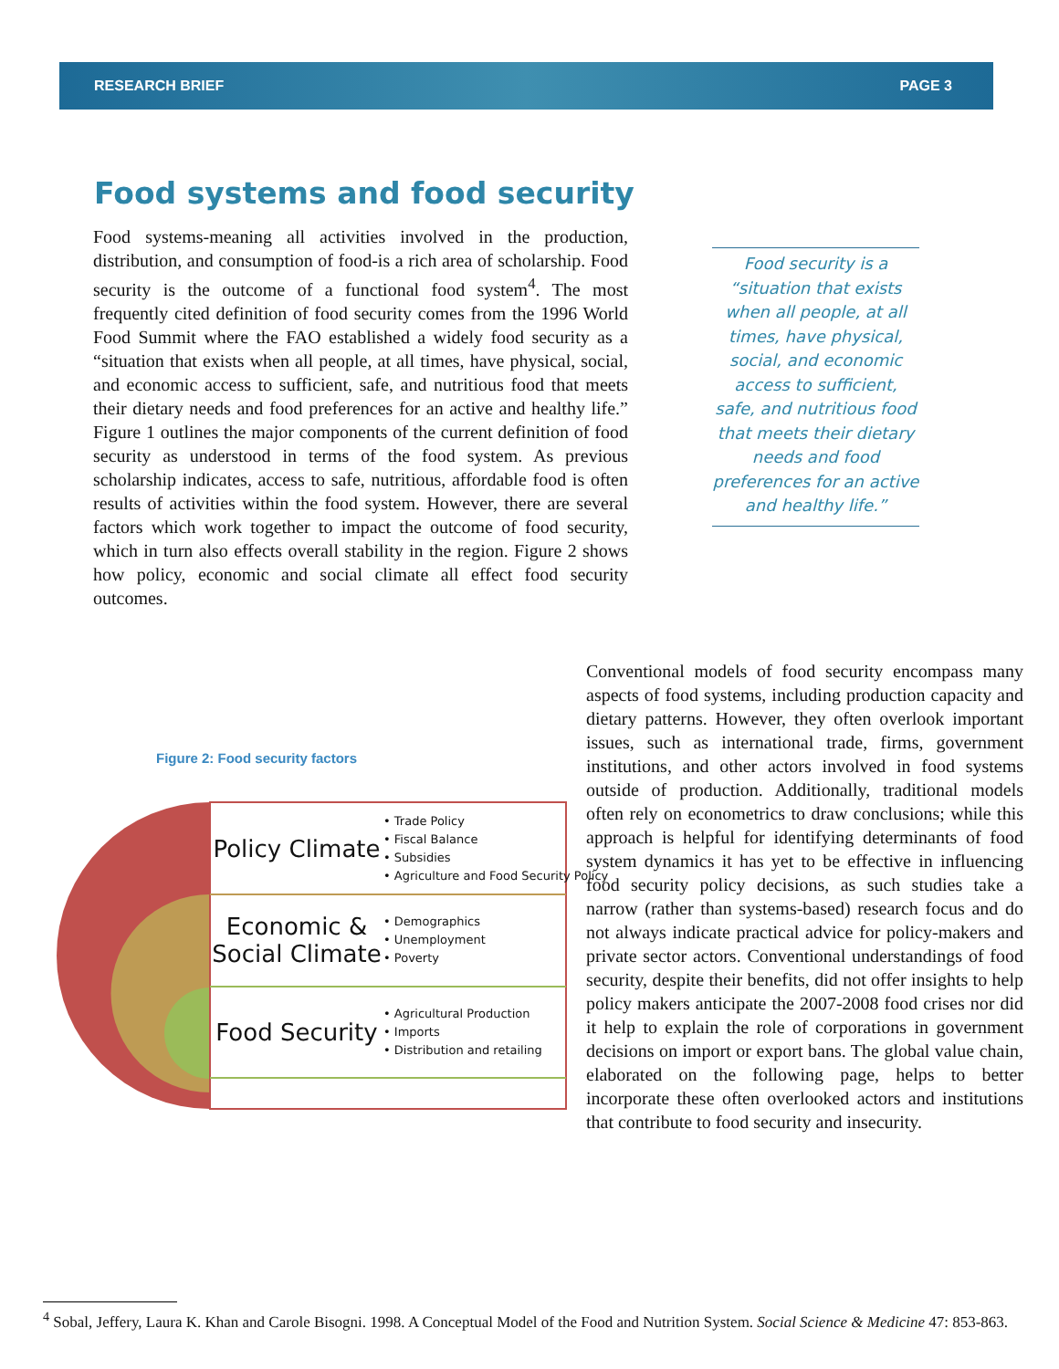RESEARCH BRIEF PAGE 3
Food systems and food security
Food systems-meaning all activities involved in the production, distribution, and consumption of food-is a rich area of scholarship. Food security is the outcome of a functional food system<sup>4</sup>. The most frequently cited definition of food security comes from the 1996 World Food Summit where the FAO established a widely food security as a “situation that exists when all people, at all times, have physical, social, and economic access to sufficient, safe, and nutritious food that meets their dietary needs and food preferences for an active and healthy life.” Figure 1 outlines the major components of the current definition of food security as understood in terms of the food system. As previous scholarship indicates, access to safe, nutritious, affordable food is often results of activities within the food system. However, there are several factors which work together to impact the outcome of food security, which in turn also effects overall stability in the region. Figure 2 shows how policy, economic and social climate all effect food security outcomes.
Food security is a “situation that exists when all people, at all times, have physical, social, and economic access to sufficient, safe, and nutritious food that meets their dietary needs and food preferences for an active and healthy life.”
Figure 2: Food security factors
Policy Climate
• Trade Policy
• Fiscal Balance
• Subsidies
• Agriculture and Food Security Policy
Economic & Social Climate
• Demographics
• Unemployment
• Poverty
Food Security
• Agricultural Production
• Imports
• Distribution and retailing
Conventional models of food security encompass many aspects of food systems, including production capacity and dietary patterns. However, they often overlook important issues, such as international trade, firms, government institutions, and other actors involved in food systems outside of production. Additionally, traditional models often rely on econometrics to draw conclusions; while this approach is helpful for identifying determinants of food system dynamics it has yet to be effective in influencing food security policy decisions, as such studies take a narrow (rather than systems-based) research focus and do not always indicate practical advice for policy-makers and private sector actors. Conventional understandings of food security, despite their benefits, did not offer insights to help policy makers anticipate the 2007-2008 food crises nor did it help to explain the role of corporations in government decisions on import or export bans. The global value chain, elaborated on the following page, helps to better incorporate these often overlooked actors and institutions that contribute to food security and insecurity.
<sup>4</sup> Sobal, Jeffery, Laura K. Khan and Carole Bisogni. 1998. A Conceptual Model of the Food and Nutrition System. Social Science & Medicine 47: 853-863.